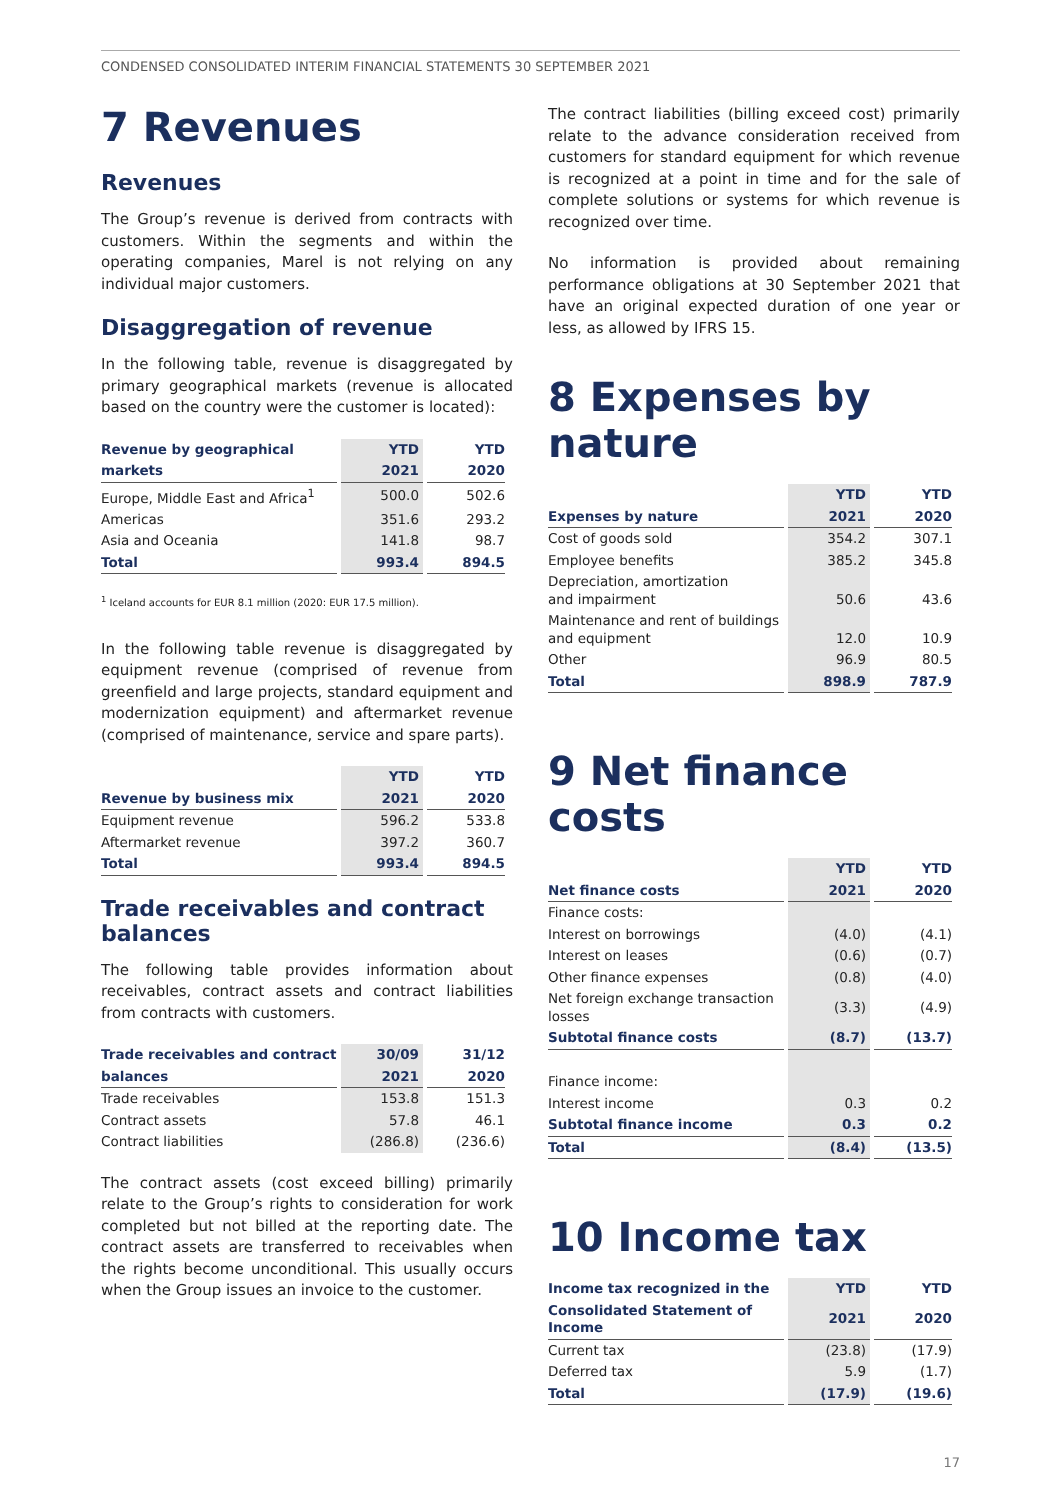CONDENSED CONSOLIDATED INTERIM FINANCIAL STATEMENTS 30 SEPTEMBER 2021
7 Revenues
Revenues
The Group’s revenue is derived from contracts with customers. Within the segments and within the operating companies, Marel is not relying on any individual major customers.
Disaggregation of revenue
In the following table, revenue is disaggregated by primary geographical markets (revenue is allocated based on the country were the customer is located):
| Revenue by geographical | YTD | YTD |
| --- | --- | --- |
| markets | 2021 | 2020 |
| Europe, Middle East and Africa<sup>1</sup> | 500.0 | 502.6 |
| Americas | 351.6 | 293.2 |
| Asia and Oceania | 141.8 | 98.7 |
| Total | 993.4 | 894.5 |
<sup>1</sup> Iceland accounts for EUR 8.1 million (2020: EUR 17.5 million).
In the following table revenue is disaggregated by equipment revenue (comprised of revenue from greenfield and large projects, standard equipment and modernization equipment) and aftermarket revenue (comprised of maintenance, service and spare parts).
| | YTD | YTD |
| --- | --- | --- |
| Revenue by business mix | 2021 | 2020 |
| Equipment revenue | 596.2 | 533.8 |
| Aftermarket revenue | 397.2 | 360.7 |
| Total | 993.4 | 894.5 |
Trade receivables and contract balances
The following table provides information about receivables, contract assets and contract liabilities from contracts with customers.
| Trade receivables and contract | 30/09 | 31/12 |
| --- | --- | --- |
| balances | 2021 | 2020 |
| Trade receivables | 153.8 | 151.3 |
| Contract assets | 57.8 | 46.1 |
| Contract liabilities | (286.8) | (236.6) |
The contract assets (cost exceed billing) primarily relate to the Group’s rights to consideration for work completed but not billed at the reporting date. The contract assets are transferred to receivables when the rights become unconditional. This usually occurs when the Group issues an invoice to the customer.
The contract liabilities (billing exceed cost) primarily relate to the advance consideration received from customers for standard equipment for which revenue is recognized at a point in time and for the sale of complete solutions or systems for which revenue is recognized over time.
No information is provided about remaining performance obligations at 30 September 2021 that have an original expected duration of one year or less, as allowed by IFRS 15.
8 Expenses by nature
| | YTD | YTD |
| --- | --- | --- |
| Expenses by nature | 2021 | 2020 |
| Cost of goods sold | 354.2 | 307.1 |
| Employee benefits | 385.2 | 345.8 |
| Depreciation, amortization and impairment | 50.6 | 43.6 |
| Maintenance and rent of buildings and equipment | 12.0 | 10.9 |
| Other | 96.9 | 80.5 |
| Total | 898.9 | 787.9 |
9 Net finance costs
| | YTD | YTD |
| --- | --- | --- |
| Net finance costs | 2021 | 2020 |
| Finance costs: | | |
| Interest on borrowings | (4.0) | (4.1) |
| Interest on leases | (0.6) | (0.7) |
| Other finance expenses | (0.8) | (4.0) |
| Net foreign exchange transaction losses | (3.3) | (4.9) |
| Subtotal finance costs | (8.7) | (13.7) |
| Finance income: | | |
| Interest income | 0.3 | 0.2 |
| Subtotal finance income | 0.3 | 0.2 |
| Total | (8.4) | (13.5) |
10 Income tax
| Income tax recognized in the | YTD | YTD |
| --- | --- | --- |
| Consolidated Statement of Income | 2021 | 2020 |
| Current tax | (23.8) | (17.9) |
| Deferred tax | 5.9 | (1.7) |
| Total | (17.9) | (19.6) |
17